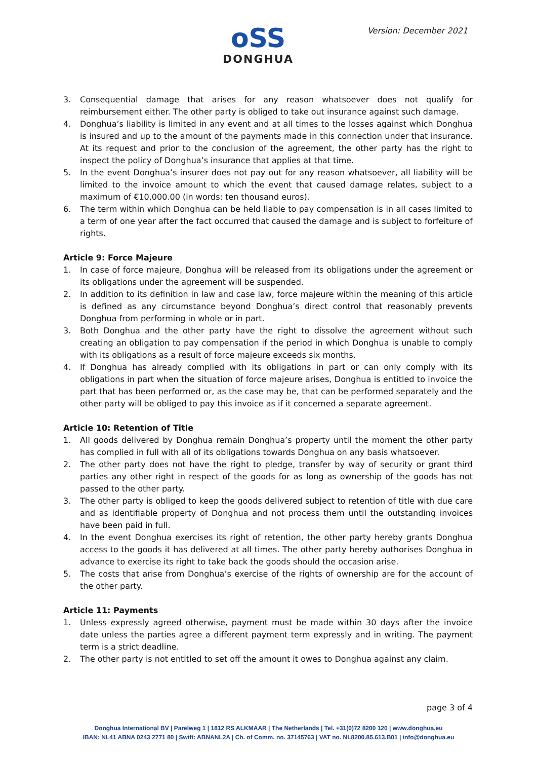oSS
DONGHUA
Version: December 2021
3. Consequential damage that arises for any reason whatsoever does not qualify for reimbursement either. The other party is obliged to take out insurance against such damage.
4. Donghua’s liability is limited in any event and at all times to the losses against which Donghua is insured and up to the amount of the payments made in this connection under that insurance. At its request and prior to the conclusion of the agreement, the other party has the right to inspect the policy of Donghua’s insurance that applies at that time.
5. In the event Donghua’s insurer does not pay out for any reason whatsoever, all liability will be limited to the invoice amount to which the event that caused damage relates, subject to a maximum of €10,000.00 (in words: ten thousand euros).
6. The term within which Donghua can be held liable to pay compensation is in all cases limited to a term of one year after the fact occurred that caused the damage and is subject to forfeiture of rights.
Article 9: Force Majeure
1. In case of force majeure, Donghua will be released from its obligations under the agreement or its obligations under the agreement will be suspended.
2. In addition to its definition in law and case law, force majeure within the meaning of this article is defined as any circumstance beyond Donghua’s direct control that reasonably prevents Donghua from performing in whole or in part.
3. Both Donghua and the other party have the right to dissolve the agreement without such creating an obligation to pay compensation if the period in which Donghua is unable to comply with its obligations as a result of force majeure exceeds six months.
4. If Donghua has already complied with its obligations in part or can only comply with its obligations in part when the situation of force majeure arises, Donghua is entitled to invoice the part that has been performed or, as the case may be, that can be performed separately and the other party will be obliged to pay this invoice as if it concerned a separate agreement.
Article 10: Retention of Title
1. All goods delivered by Donghua remain Donghua’s property until the moment the other party has complied in full with all of its obligations towards Donghua on any basis whatsoever.
2. The other party does not have the right to pledge, transfer by way of security or grant third parties any other right in respect of the goods for as long as ownership of the goods has not passed to the other party.
3. The other party is obliged to keep the goods delivered subject to retention of title with due care and as identifiable property of Donghua and not process them until the outstanding invoices have been paid in full.
4. In the event Donghua exercises its right of retention, the other party hereby grants Donghua access to the goods it has delivered at all times. The other party hereby authorises Donghua in advance to exercise its right to take back the goods should the occasion arise.
5. The costs that arise from Donghua’s exercise of the rights of ownership are for the account of the other party.
Article 11: Payments
1. Unless expressly agreed otherwise, payment must be made within 30 days after the invoice date unless the parties agree a different payment term expressly and in writing. The payment term is a strict deadline.
2. The other party is not entitled to set off the amount it owes to Donghua against any claim.
page 3 of 4
Donghua International BV | Parelweg 1 | 1812 RS ALKMAAR | The Netherlands | Tel. +31(0)72 8200 120 | www.donghua.eu
IBAN: NL41 ABNA 0243 2771 80 | Swift: ABNANL2A | Ch. of Comm. no. 37145763 | VAT no. NL8200.85.613.B01 | info@donghua.eu